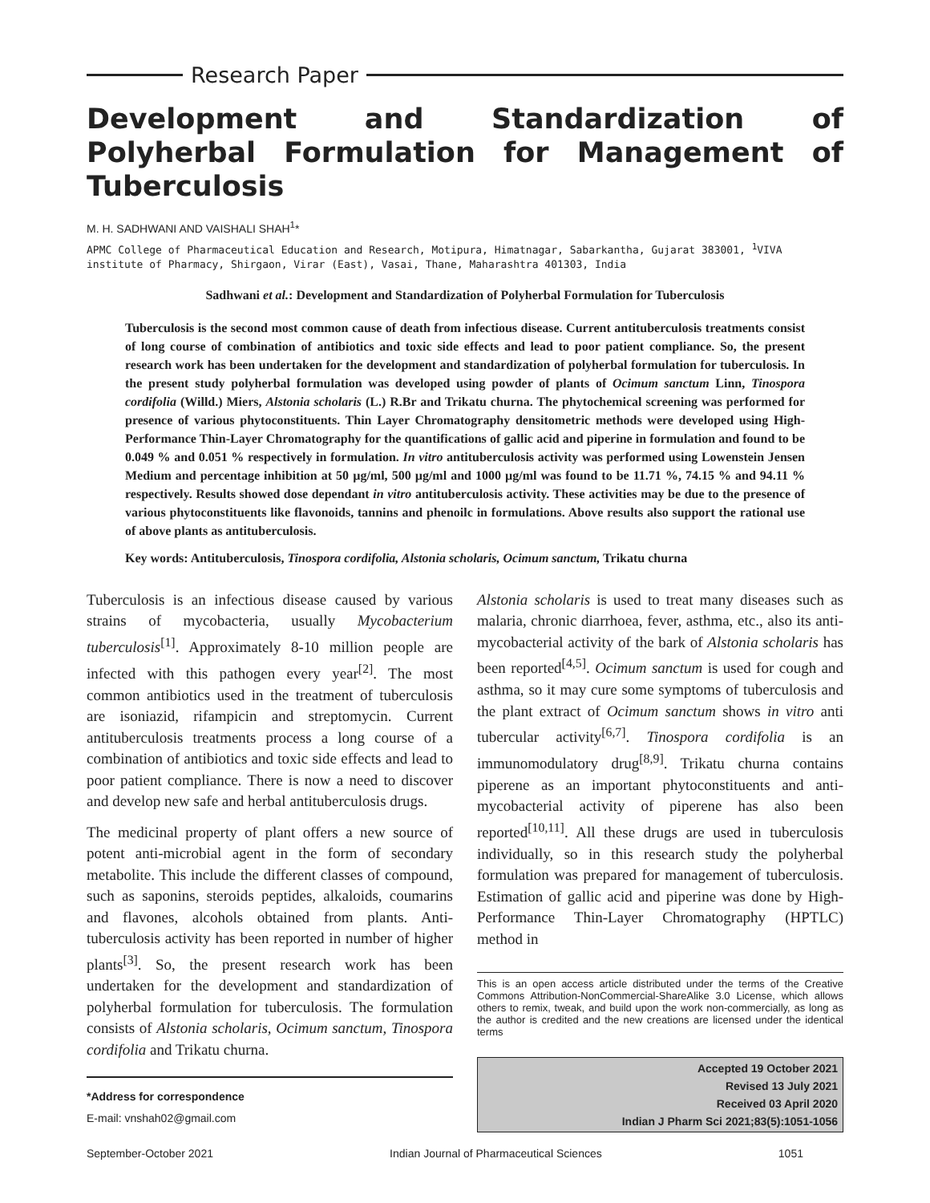Research Paper
Development and Standardization of Polyherbal Formulation for Management of Tuberculosis
M. H. SADHWANI AND VAISHALI SHAH<sup>1</sup>*
APMC College of Pharmaceutical Education and Research, Motipura, Himatnagar, Sabarkantha, Gujarat 383001, <sup>1</sup>VIVA institute of Pharmacy, Shirgaon, Virar (East), Vasai, Thane, Maharashtra 401303, India
Sadhwani et al.: Development and Standardization of Polyherbal Formulation for Tuberculosis
Tuberculosis is the second most common cause of death from infectious disease. Current antituberculosis treatments consist of long course of combination of antibiotics and toxic side effects and lead to poor patient compliance. So, the present research work has been undertaken for the development and standardization of polyherbal formulation for tuberculosis. In the present study polyherbal formulation was developed using powder of plants of Ocimum sanctum Linn, Tinospora cordifolia (Willd.) Miers, Alstonia scholaris (L.) R.Br and Trikatu churna. The phytochemical screening was performed for presence of various phytoconstituents. Thin Layer Chromatography densitometric methods were developed using High-Performance Thin-Layer Chromatography for the quantifications of gallic acid and piperine in formulation and found to be 0.049 % and 0.051 % respectively in formulation. In vitro antituberculosis activity was performed using Lowenstein Jensen Medium and percentage inhibition at 50 µg/ml, 500 µg/ml and 1000 µg/ml was found to be 11.71 %, 74.15 % and 94.11 % respectively. Results showed dose dependant in vitro antituberculosis activity. These activities may be due to the presence of various phytoconstituents like flavonoids, tannins and phenoilc in formulations. Above results also support the rational use of above plants as antituberculosis.
Key words: Antituberculosis, Tinospora cordifolia, Alstonia scholaris, Ocimum sanctum, Trikatu churna
Tuberculosis is an infectious disease caused by various strains of mycobacteria, usually Mycobacterium tuberculosis<sup>[1]</sup>. Approximately 8-10 million people are infected with this pathogen every year<sup>[2]</sup>. The most common antibiotics used in the treatment of tuberculosis are isoniazid, rifampicin and streptomycin. Current antituberculosis treatments process a long course of a combination of antibiotics and toxic side effects and lead to poor patient compliance. There is now a need to discover and develop new safe and herbal antituberculosis drugs.
The medicinal property of plant offers a new source of potent anti-microbial agent in the form of secondary metabolite. This include the different classes of compound, such as saponins, steroids peptides, alkaloids, coumarins and flavones, alcohols obtained from plants. Anti-tuberculosis activity has been reported in number of higher plants<sup>[3]</sup>. So, the present research work has been undertaken for the development and standardization of polyherbal formulation for tuberculosis. The formulation consists of Alstonia scholaris, Ocimum sanctum, Tinospora cordifolia and Trikatu churna.
*Address for correspondence
E-mail: vnshah02@gmail.com
Alstonia scholaris is used to treat many diseases such as malaria, chronic diarrhoea, fever, asthma, etc., also its anti-mycobacterial activity of the bark of Alstonia scholaris has been reported<sup>[4,5]</sup>. Ocimum sanctum is used for cough and asthma, so it may cure some symptoms of tuberculosis and the plant extract of Ocimum sanctum shows in vitro anti tubercular activity<sup>[6,7]</sup>. Tinospora cordifolia is an immunomodulatory drug<sup>[8,9]</sup>. Trikatu churna contains piperene as an important phytoconstituents and anti-mycobacterial activity of piperene has also been reported<sup>[10,11]</sup>. All these drugs are used in tuberculosis individually, so in this research study the polyherbal formulation was prepared for management of tuberculosis. Estimation of gallic acid and piperine was done by High-Performance Thin-Layer Chromatography (HPTLC) method in
This is an open access article distributed under the terms of the Creative Commons Attribution-NonCommercial-ShareAlike 3.0 License, which allows others to remix, tweak, and build upon the work non-commercially, as long as the author is credited and the new creations are licensed under the identical terms
Accepted 19 October 2021
Revised 13 July 2021
Received 03 April 2020
Indian J Pharm Sci 2021;83(5):1051-1056
September-October 2021 Indian Journal of Pharmaceutical Sciences 1051